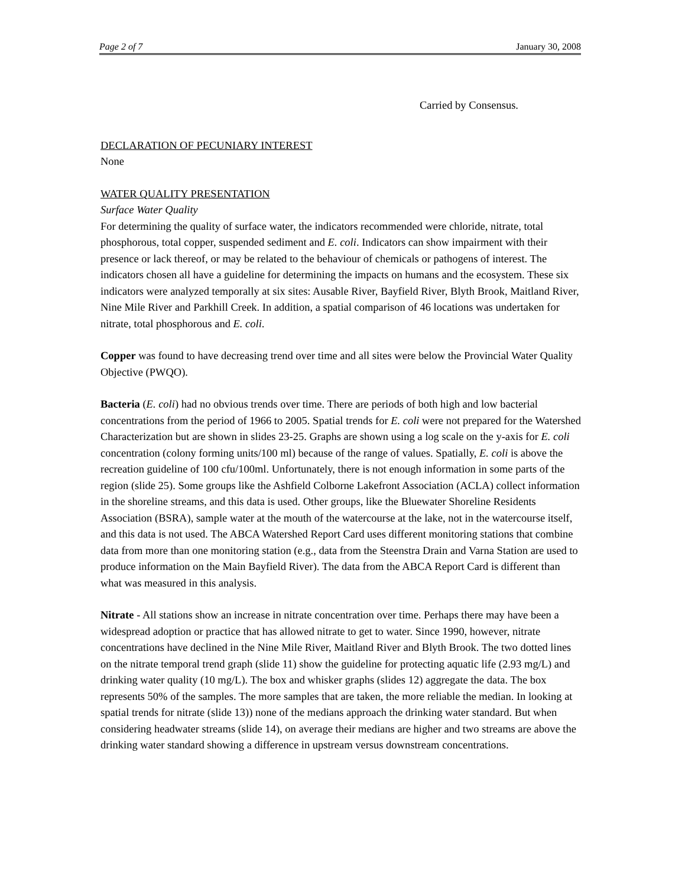Page 2 of 7 January 30, 2008
Carried by Consensus.
DECLARATION OF PECUNIARY INTEREST
None
WATER QUALITY PRESENTATION
Surface Water Quality
For determining the quality of surface water, the indicators recommended were chloride, nitrate, total phosphorous, total copper, suspended sediment and E. coli. Indicators can show impairment with their presence or lack thereof, or may be related to the behaviour of chemicals or pathogens of interest. The indicators chosen all have a guideline for determining the impacts on humans and the ecosystem. These six indicators were analyzed temporally at six sites: Ausable River, Bayfield River, Blyth Brook, Maitland River, Nine Mile River and Parkhill Creek. In addition, a spatial comparison of 46 locations was undertaken for nitrate, total phosphorous and E. coli.
Copper was found to have decreasing trend over time and all sites were below the Provincial Water Quality Objective (PWQO).
Bacteria (E. coli) had no obvious trends over time. There are periods of both high and low bacterial concentrations from the period of 1966 to 2005. Spatial trends for E. coli were not prepared for the Watershed Characterization but are shown in slides 23-25. Graphs are shown using a log scale on the y-axis for E. coli concentration (colony forming units/100 ml) because of the range of values. Spatially, E. coli is above the recreation guideline of 100 cfu/100ml. Unfortunately, there is not enough information in some parts of the region (slide 25). Some groups like the Ashfield Colborne Lakefront Association (ACLA) collect information in the shoreline streams, and this data is used. Other groups, like the Bluewater Shoreline Residents Association (BSRA), sample water at the mouth of the watercourse at the lake, not in the watercourse itself, and this data is not used. The ABCA Watershed Report Card uses different monitoring stations that combine data from more than one monitoring station (e.g., data from the Steenstra Drain and Varna Station are used to produce information on the Main Bayfield River). The data from the ABCA Report Card is different than what was measured in this analysis.
Nitrate - All stations show an increase in nitrate concentration over time. Perhaps there may have been a widespread adoption or practice that has allowed nitrate to get to water. Since 1990, however, nitrate concentrations have declined in the Nine Mile River, Maitland River and Blyth Brook. The two dotted lines on the nitrate temporal trend graph (slide 11) show the guideline for protecting aquatic life (2.93 mg/L) and drinking water quality (10 mg/L). The box and whisker graphs (slides 12) aggregate the data. The box represents 50% of the samples. The more samples that are taken, the more reliable the median. In looking at spatial trends for nitrate (slide 13)) none of the medians approach the drinking water standard. But when considering headwater streams (slide 14), on average their medians are higher and two streams are above the drinking water standard showing a difference in upstream versus downstream concentrations.